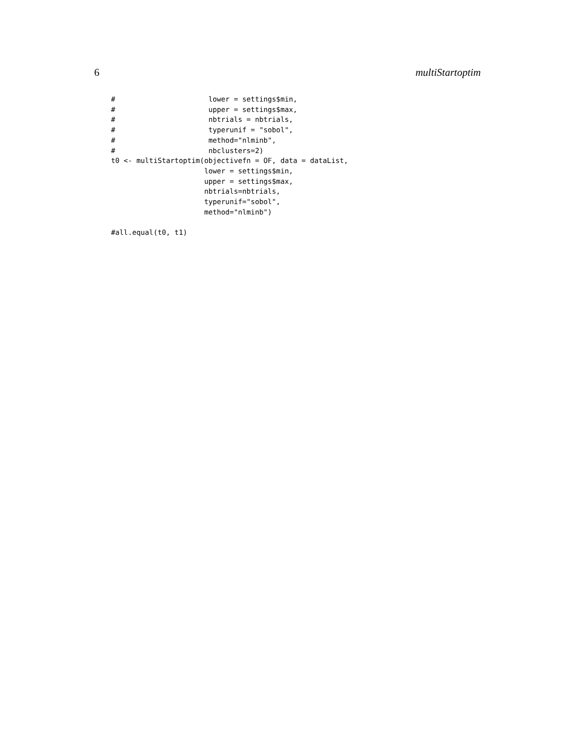6 multiStartoptim
#                      lower = settings$min,
#                      upper = settings$max,
#                      nbtrials = nbtrials,
#                      typerunif = "sobol",
#                      method="nlminb",
#                      nbclusters=2)
t0 <- multiStartoptim(objectivefn = OF, data = dataList,
                      lower = settings$min,
                      upper = settings$max,
                      nbtrials=nbtrials,
                      typerunif="sobol",
                      method="nlminb")

#all.equal(t0, t1)